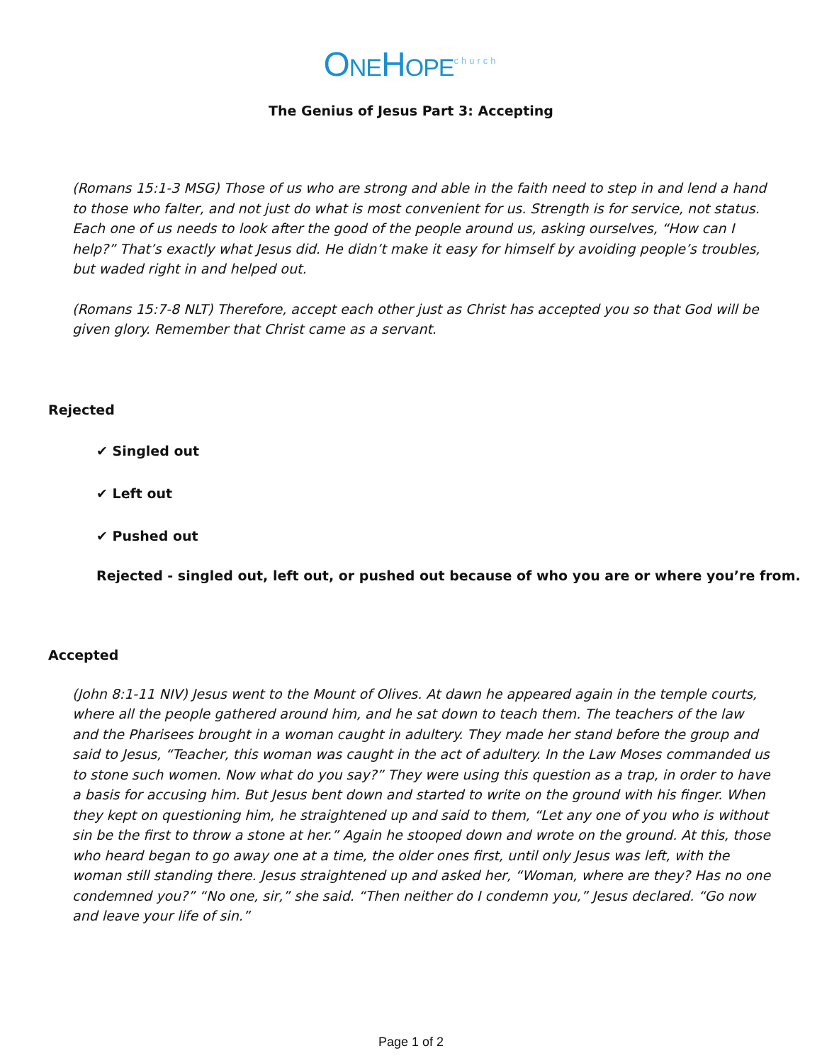ONEHOPE<sup>church</sup>
The Genius of Jesus Part 3: Accepting
(Romans 15:1-3 MSG) Those of us who are strong and able in the faith need to step in and lend a hand to those who falter, and not just do what is most convenient for us. Strength is for service, not status. Each one of us needs to look after the good of the people around us, asking ourselves, “How can I help?” That’s exactly what Jesus did. He didn’t make it easy for himself by avoiding people’s troubles, but waded right in and helped out.
(Romans 15:7-8 NLT) Therefore, accept each other just as Christ has accepted you so that God will be given glory. Remember that Christ came as a servant.
Rejected
✔ Singled out
✔ Left out
✔ Pushed out
Rejected - singled out, left out, or pushed out because of who you are or where you’re from.
Accepted
(John 8:1-11 NIV) Jesus went to the Mount of Olives. At dawn he appeared again in the temple courts, where all the people gathered around him, and he sat down to teach them. The teachers of the law and the Pharisees brought in a woman caught in adultery. They made her stand before the group and said to Jesus, “Teacher, this woman was caught in the act of adultery. In the Law Moses commanded us to stone such women. Now what do you say?” They were using this question as a trap, in order to have a basis for accusing him. But Jesus bent down and started to write on the ground with his finger. When they kept on questioning him, he straightened up and said to them, “Let any one of you who is without sin be the first to throw a stone at her.” Again he stooped down and wrote on the ground. At this, those who heard began to go away one at a time, the older ones first, until only Jesus was left, with the woman still standing there. Jesus straightened up and asked her, “Woman, where are they? Has no one condemned you?” “No one, sir,” she said. “Then neither do I condemn you,” Jesus declared. “Go now and leave your life of sin.”
Page 1 of 2